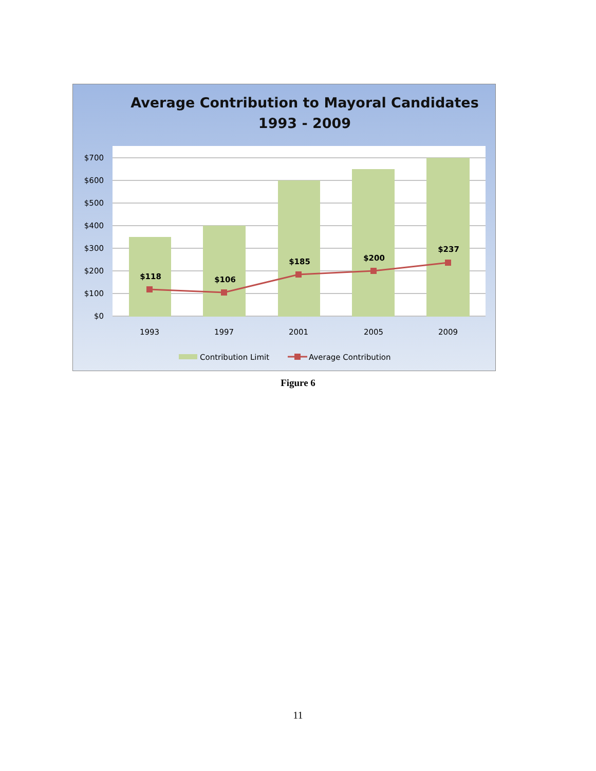Average Contribution to Mayoral Candidates
1993 - 2009
$700
$600
$500
$400
$300
$200
$100
$0
$118
$106
$185
$200
$237
1993
1997
2001
2005
2009
Contribution Limit
Average Contribution
Figure 6
11